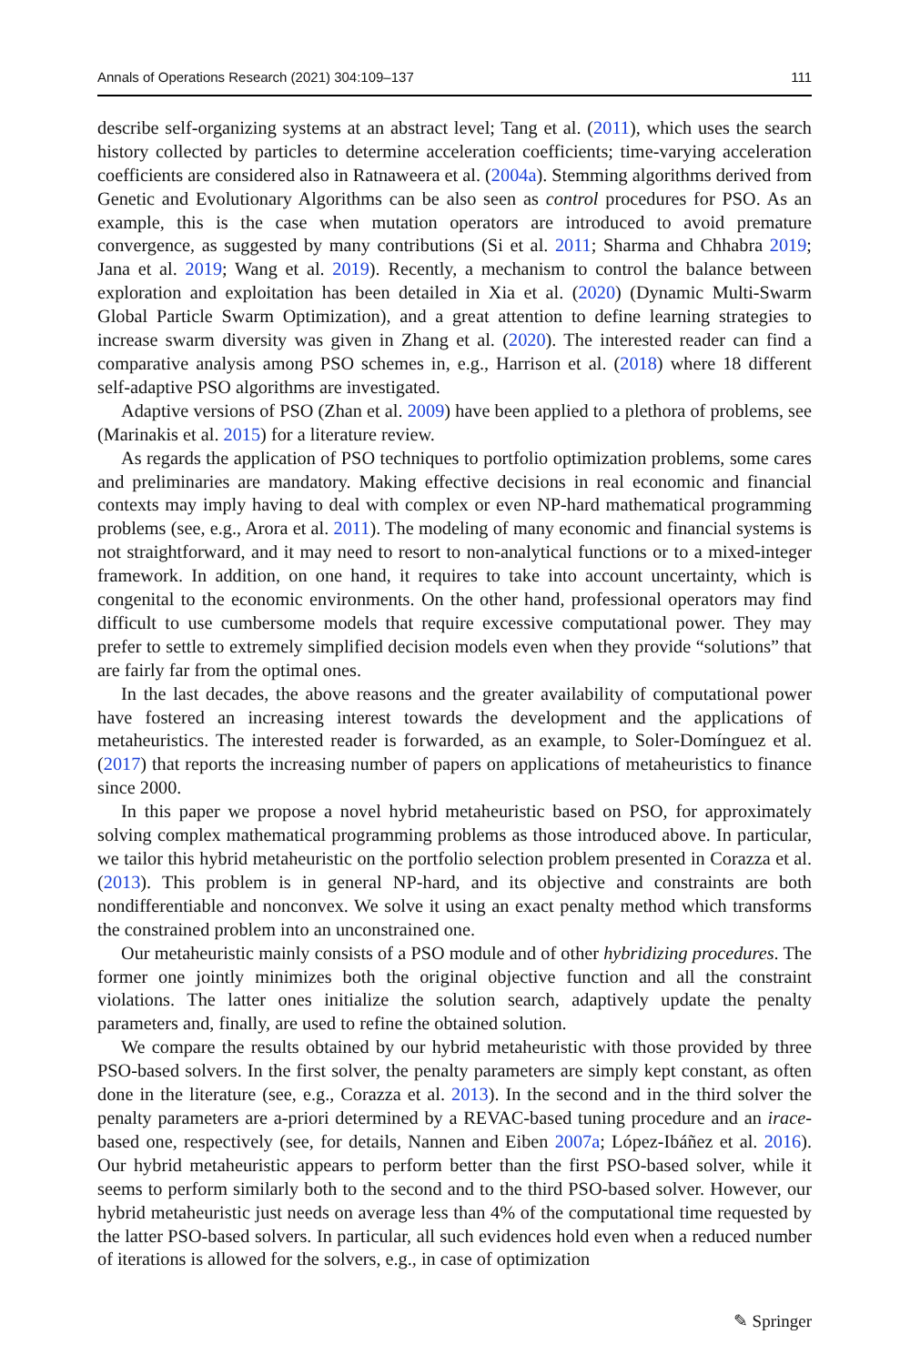Annals of Operations Research (2021) 304:109–137 111
describe self-organizing systems at an abstract level; Tang et al. (2011), which uses the search history collected by particles to determine acceleration coefficients; time-varying acceleration coefficients are considered also in Ratnaweera et al. (2004a). Stemming algorithms derived from Genetic and Evolutionary Algorithms can be also seen as control procedures for PSO. As an example, this is the case when mutation operators are introduced to avoid premature convergence, as suggested by many contributions (Si et al. 2011; Sharma and Chhabra 2019; Jana et al. 2019; Wang et al. 2019). Recently, a mechanism to control the balance between exploration and exploitation has been detailed in Xia et al. (2020) (Dynamic Multi-Swarm Global Particle Swarm Optimization), and a great attention to define learning strategies to increase swarm diversity was given in Zhang et al. (2020). The interested reader can find a comparative analysis among PSO schemes in, e.g., Harrison et al. (2018) where 18 different self-adaptive PSO algorithms are investigated.
Adaptive versions of PSO (Zhan et al. 2009) have been applied to a plethora of problems, see (Marinakis et al. 2015) for a literature review.
As regards the application of PSO techniques to portfolio optimization problems, some cares and preliminaries are mandatory. Making effective decisions in real economic and financial contexts may imply having to deal with complex or even NP-hard mathematical programming problems (see, e.g., Arora et al. 2011). The modeling of many economic and financial systems is not straightforward, and it may need to resort to non-analytical functions or to a mixed-integer framework. In addition, on one hand, it requires to take into account uncertainty, which is congenital to the economic environments. On the other hand, professional operators may find difficult to use cumbersome models that require excessive computational power. They may prefer to settle to extremely simplified decision models even when they provide “solutions” that are fairly far from the optimal ones.
In the last decades, the above reasons and the greater availability of computational power have fostered an increasing interest towards the development and the applications of metaheuristics. The interested reader is forwarded, as an example, to Soler-Domínguez et al. (2017) that reports the increasing number of papers on applications of metaheuristics to finance since 2000.
In this paper we propose a novel hybrid metaheuristic based on PSO, for approximately solving complex mathematical programming problems as those introduced above. In particular, we tailor this hybrid metaheuristic on the portfolio selection problem presented in Corazza et al. (2013). This problem is in general NP-hard, and its objective and constraints are both nondifferentiable and nonconvex. We solve it using an exact penalty method which transforms the constrained problem into an unconstrained one.
Our metaheuristic mainly consists of a PSO module and of other hybridizing procedures. The former one jointly minimizes both the original objective function and all the constraint violations. The latter ones initialize the solution search, adaptively update the penalty parameters and, finally, are used to refine the obtained solution.
We compare the results obtained by our hybrid metaheuristic with those provided by three PSO-based solvers. In the first solver, the penalty parameters are simply kept constant, as often done in the literature (see, e.g., Corazza et al. 2013). In the second and in the third solver the penalty parameters are a-priori determined by a REVAC-based tuning procedure and an irace-based one, respectively (see, for details, Nannen and Eiben 2007a; López-Ibáñez et al. 2016). Our hybrid metaheuristic appears to perform better than the first PSO-based solver, while it seems to perform similarly both to the second and to the third PSO-based solver. However, our hybrid metaheuristic just needs on average less than 4% of the computational time requested by the latter PSO-based solvers. In particular, all such evidences hold even when a reduced number of iterations is allowed for the solvers, e.g., in case of optimization
✎ Springer